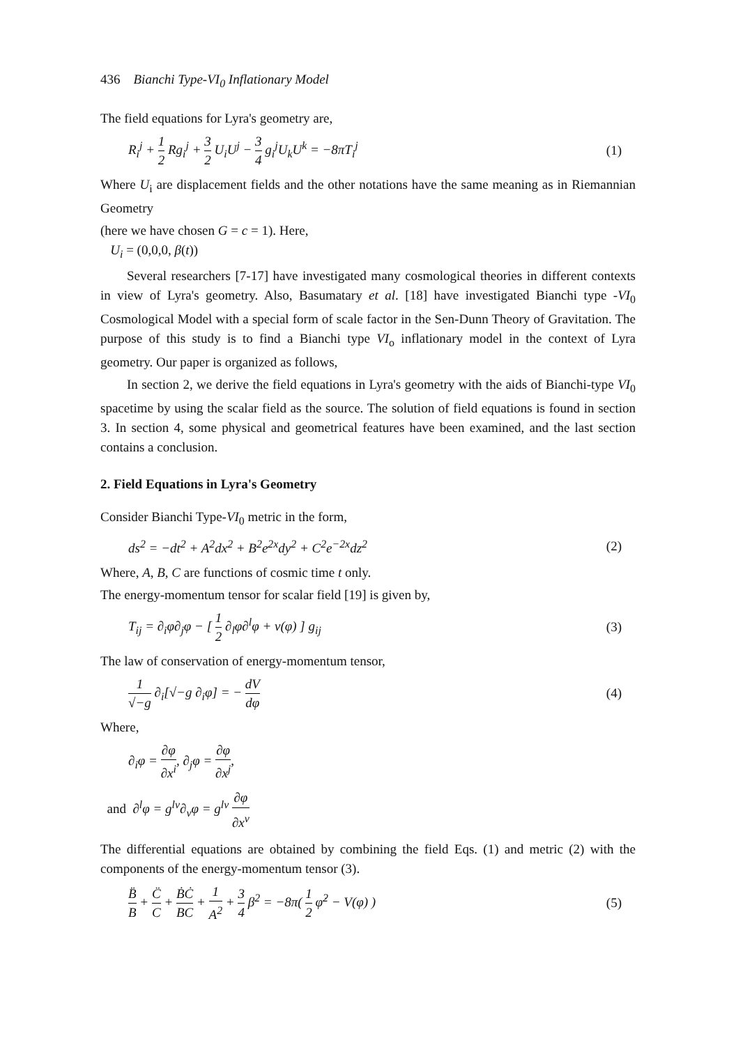436 Bianchi Type-VI<sub>0</sub> Inflationary Model
The field equations for Lyra's geometry are,
R<sub>i</sub><sup>j</sup> + 1 2 Rg<sub>i</sub><sup>j</sup> + 3 2 U<sub>i</sub>U<sup>j</sup> − 3 4 g<sub>i</sub><sup>j</sup>U<sub>k</sub>U<sup>k</sup> = −8πT<sub>i</sub><sup>j</sup>
(1)
Where U<sub>i</sub> are displacement fields and the other notations have the same meaning as in Riemannian Geometry
(here we have chosen G = c = 1). Here,
U<sub>i</sub> = (0,0,0, β(t))
Several researchers [7-17] have investigated many cosmological theories in different contexts in view of Lyra's geometry. Also, Basumatary et al. [18] have investigated Bianchi type -VI<sub>0</sub> Cosmological Model with a special form of scale factor in the Sen-Dunn Theory of Gravitation. The purpose of this study is to find a Bianchi type VI<sub>o</sub> inflationary model in the context of Lyra geometry. Our paper is organized as follows,
In section 2, we derive the field equations in Lyra's geometry with the aids of Bianchi-type VI<sub>0</sub> spacetime by using the scalar field as the source. The solution of field equations is found in section 3. In section 4, some physical and geometrical features have been examined, and the last section contains a conclusion.
2. Field Equations in Lyra's Geometry
Consider Bianchi Type-VI<sub>0</sub> metric in the form,
ds<sup>2</sup> = −dt<sup>2</sup> + A<sup>2</sup>dx<sup>2</sup> + B<sup>2</sup>e<sup>2x</sup>dy<sup>2</sup> + C<sup>2</sup>e<sup>−2x</sup>dz<sup>2</sup>
(2)
Where, A, B, C are functions of cosmic time t only.
The energy-momentum tensor for scalar field [19] is given by,
T<sub>ij</sub> = ∂<sub>i</sub>φ∂<sub>j</sub>φ − [ 1 2 ∂<sub>l</sub>φ∂<sup>l</sup>φ + v(φ) ] g<sub>ij</sub>
(3)
The law of conservation of energy-momentum tensor,
1 √−g ∂<sub>i</sub>[√−g ∂<sub>i</sub>φ] = − dV dφ (4)
Where,
∂<sub>i</sub>φ = ∂φ ∂x<sup>i</sup>, ∂<sub>j</sub>φ = ∂φ ∂x<sup>j</sup>,
and ∂<sup>l</sup>φ = g<sup>lv</sup>∂<sub>v</sub>φ = g<sup>lv</sup> ∂φ ∂x<sup>v</sup>
The differential equations are obtained by combining the field Eqs. (1) and metric (2) with the components of the energy-momentum tensor (3).
B̈ B + C̈ C + ḂĊ BC + 1 A<sup>2</sup> + 3 4 β<sup>2</sup> = −8π( 1 2 φ̇<sup>2</sup> − V(φ) )
(5)